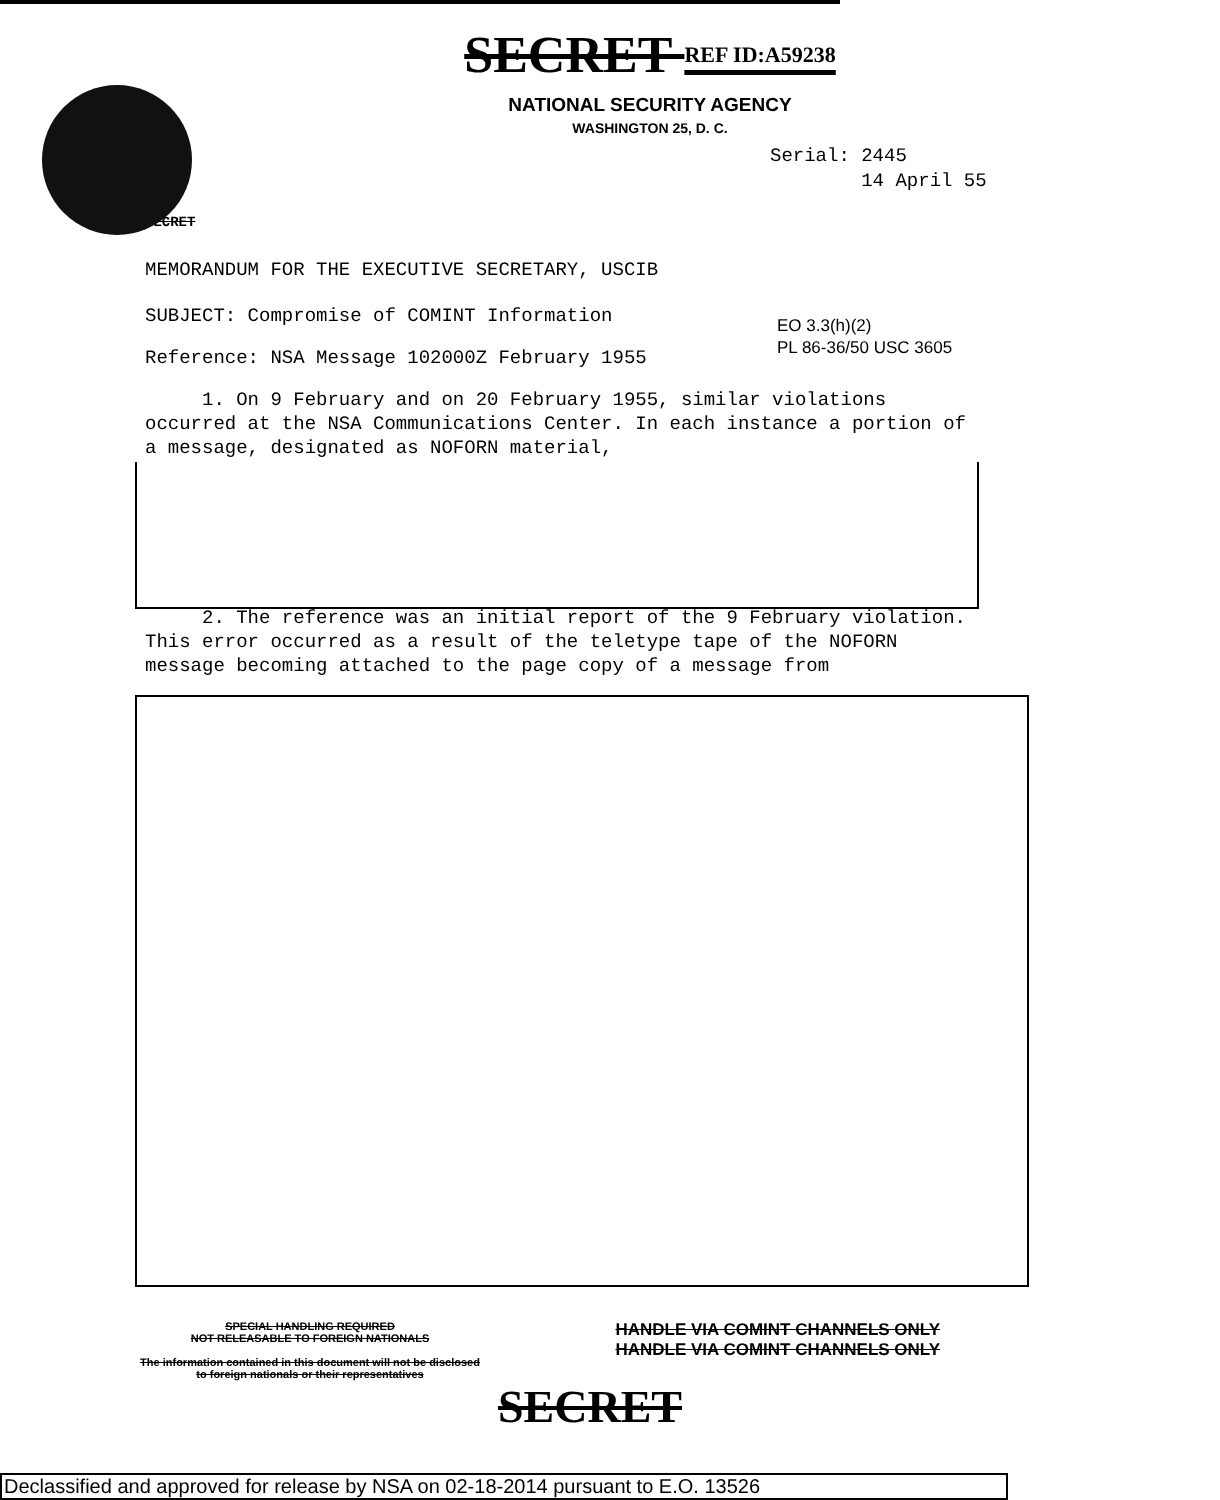SECRET REF ID:A59238
NATIONAL SECURITY AGENCY
WASHINGTON 25, D. C.
Serial: 2445
14 April 55
SECRET
MEMORANDUM FOR THE EXECUTIVE SECRETARY, USCIB
SUBJECT: Compromise of COMINT Information
EO 3.3(h)(2)
PL 86-36/50 USC 3605
Reference: NSA Message 102000Z February 1955
1. On 9 February and on 20 February 1955, similar violations occurred at the NSA Communications Center. In each instance a portion of a message, designated as NOFORN material,
2. The reference was an initial report of the 9 February violation. This error occurred as a result of the teletype tape of the NOFORN message becoming attached to the page copy of a message from
SPECIAL HANDLING REQUIRED
NOT RELEASABLE TO FOREIGN NATIONALS
The information contained in this document will not be disclosed to foreign nationals or their representatives
HANDLE VIA COMINT CHANNELS ONLY
HANDLE VIA COMINT CHANNELS ONLY
SECRET
Declassified and approved for release by NSA on 02-18-2014 pursuant to E.O. 13526